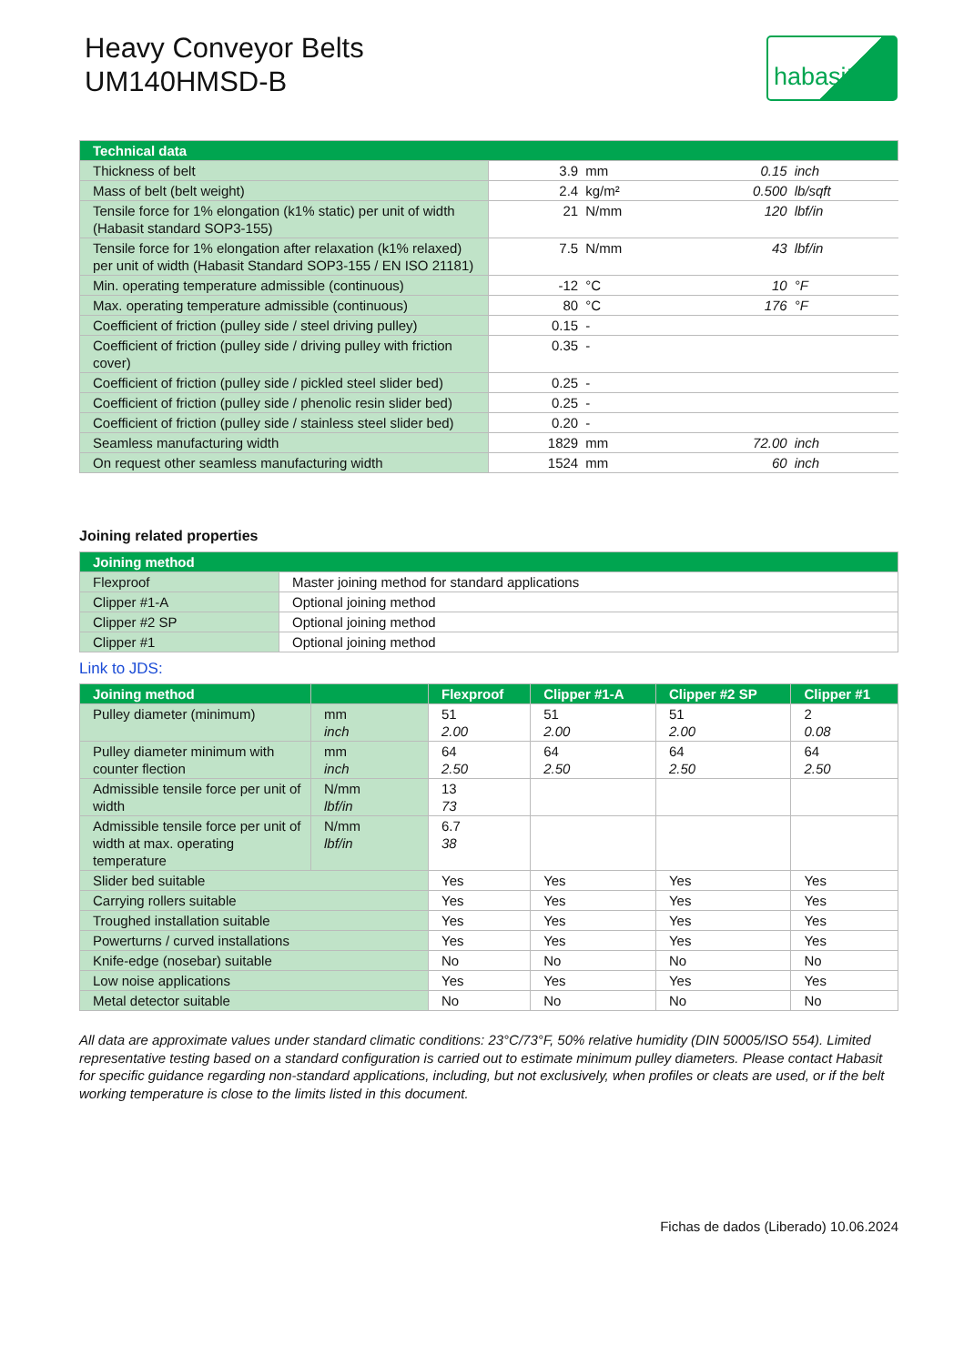Heavy Conveyor Belts
UM140HMSD-B
habasit
| Technical data | | | | |
| --- | --- | --- | --- | --- |
| Thickness of belt | 3.9 | mm | 0.15 | inch |
| Mass of belt (belt weight) | 2.4 | kg/m² | 0.500 | lb/sqft |
| Tensile force for 1% elongation (k1% static) per unit of width (Habasit standard SOP3-155) | 21 | N/mm | 120 | lbf/in |
| Tensile force for 1% elongation after relaxation (k1% relaxed) per unit of width (Habasit Standard SOP3-155 / EN ISO 21181) | 7.5 | N/mm | 43 | lbf/in |
| Min. operating temperature admissible (continuous) | -12 | °C | 10 | °F |
| Max. operating temperature admissible (continuous) | 80 | °C | 176 | °F |
| Coefficient of friction (pulley side / steel driving pulley) | 0.15 | - | | |
| Coefficient of friction (pulley side / driving pulley with friction cover) | 0.35 | - | | |
| Coefficient of friction (pulley side / pickled steel slider bed) | 0.25 | - | | |
| Coefficient of friction (pulley side / phenolic resin slider bed) | 0.25 | - | | |
| Coefficient of friction (pulley side / stainless steel slider bed) | 0.20 | - | | |
| Seamless manufacturing width | 1829 | mm | 72.00 | inch |
| On request other seamless manufacturing width | 1524 | mm | 60 | inch |
Joining related properties
| Joining method | |
| --- | --- |
| Flexproof | Master joining method for standard applications |
| Clipper #1-A | Optional joining method |
| Clipper #2 SP | Optional joining method |
| Clipper #1 | Optional joining method |
Link to JDS:
| Joining method | | Flexproof | Clipper #1-A | Clipper #2 SP | Clipper #1 |
| --- | --- | --- | --- | --- | --- |
| Pulley diameter (minimum) | mm inch | 51 2.00 | 51 2.00 | 51 2.00 | 2 0.08 |
| Pulley diameter minimum with counter flection | mm inch | 64 2.50 | 64 2.50 | 64 2.50 | 64 2.50 |
| Admissible tensile force per unit of width | N/mm lbf/in | 13 73 | | | |
| Admissible tensile force per unit of width at max. operating temperature | N/mm lbf/in | 6.7 38 | | | |
| Slider bed suitable | | Yes | Yes | Yes | Yes |
| Carrying rollers suitable | | Yes | Yes | Yes | Yes |
| Troughed installation suitable | | Yes | Yes | Yes | Yes |
| Powerturns / curved installations | | Yes | Yes | Yes | Yes |
| Knife-edge (nosebar) suitable | | No | No | No | No |
| Low noise applications | | Yes | Yes | Yes | Yes |
| Metal detector suitable | | No | No | No | No |
All data are approximate values under standard climatic conditions: 23°C/73°F, 50% relative humidity (DIN 50005/ISO 554). Limited representative testing based on a standard configuration is carried out to estimate minimum pulley diameters. Please contact Habasit for specific guidance regarding non-standard applications, including, but not exclusively, when profiles or cleats are used, or if the belt working temperature is close to the limits listed in this document.
Fichas de dados (Liberado) 10.06.2024